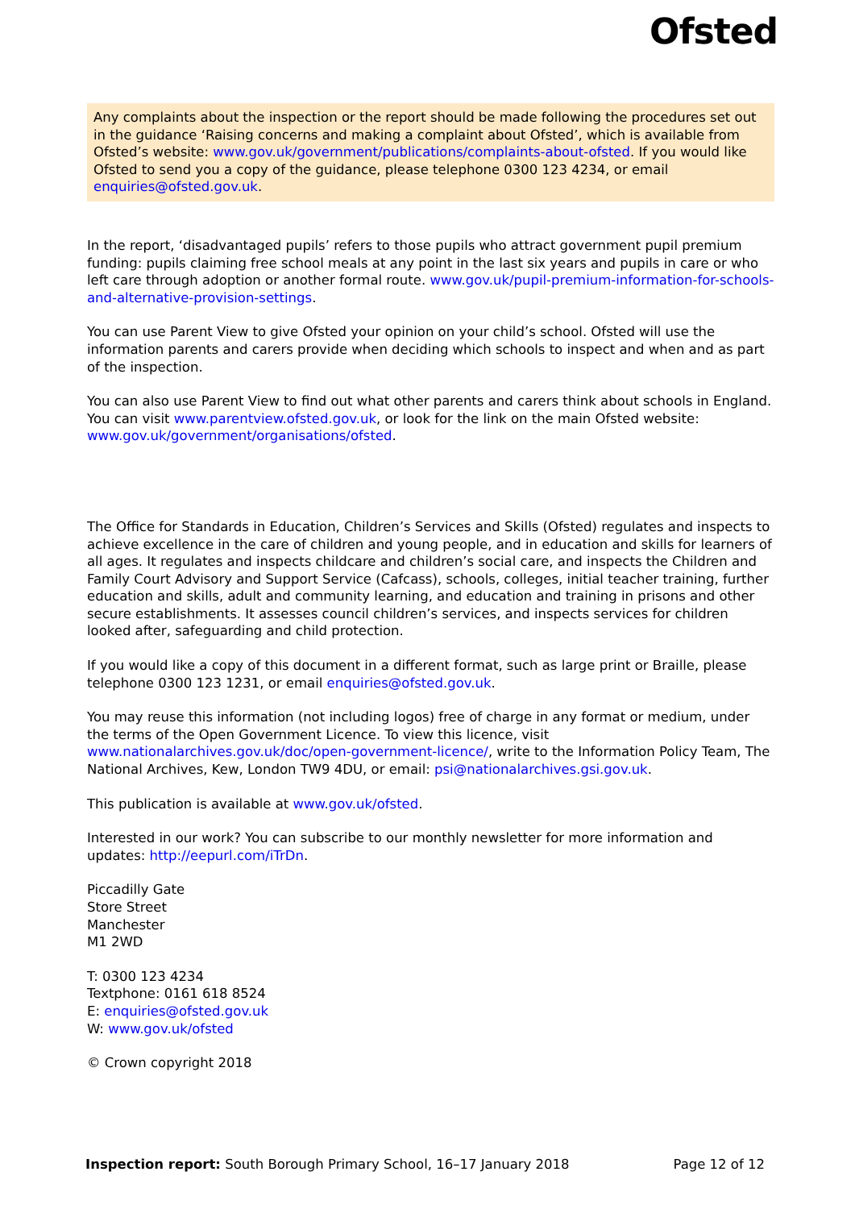Ofsted
Any complaints about the inspection or the report should be made following the procedures set out in the guidance ‘Raising concerns and making a complaint about Ofsted’, which is available from Ofsted’s website: www.gov.uk/government/publications/complaints-about-ofsted. If you would like Ofsted to send you a copy of the guidance, please telephone 0300 123 4234, or email enquiries@ofsted.gov.uk.
In the report, ‘disadvantaged pupils’ refers to those pupils who attract government pupil premium funding: pupils claiming free school meals at any point in the last six years and pupils in care or who left care through adoption or another formal route. www.gov.uk/pupil-premium-information-for-schools-and-alternative-provision-settings.
You can use Parent View to give Ofsted your opinion on your child’s school. Ofsted will use the information parents and carers provide when deciding which schools to inspect and when and as part of the inspection.
You can also use Parent View to find out what other parents and carers think about schools in England. You can visit www.parentview.ofsted.gov.uk, or look for the link on the main Ofsted website: www.gov.uk/government/organisations/ofsted.
The Office for Standards in Education, Children’s Services and Skills (Ofsted) regulates and inspects to achieve excellence in the care of children and young people, and in education and skills for learners of all ages. It regulates and inspects childcare and children’s social care, and inspects the Children and Family Court Advisory and Support Service (Cafcass), schools, colleges, initial teacher training, further education and skills, adult and community learning, and education and training in prisons and other secure establishments. It assesses council children’s services, and inspects services for children looked after, safeguarding and child protection.
If you would like a copy of this document in a different format, such as large print or Braille, please telephone 0300 123 1231, or email enquiries@ofsted.gov.uk.
You may reuse this information (not including logos) free of charge in any format or medium, under the terms of the Open Government Licence. To view this licence, visit www.nationalarchives.gov.uk/doc/open-government-licence/, write to the Information Policy Team, The National Archives, Kew, London TW9 4DU, or email: psi@nationalarchives.gsi.gov.uk.
This publication is available at www.gov.uk/ofsted.
Interested in our work? You can subscribe to our monthly newsletter for more information and updates: http://eepurl.com/iTrDn.
Piccadilly Gate
Store Street
Manchester
M1 2WD
T: 0300 123 4234
Textphone: 0161 618 8524
E: enquiries@ofsted.gov.uk
W: www.gov.uk/ofsted
© Crown copyright 2018
Inspection report: South Borough Primary School, 16–17 January 2018 Page 12 of 12